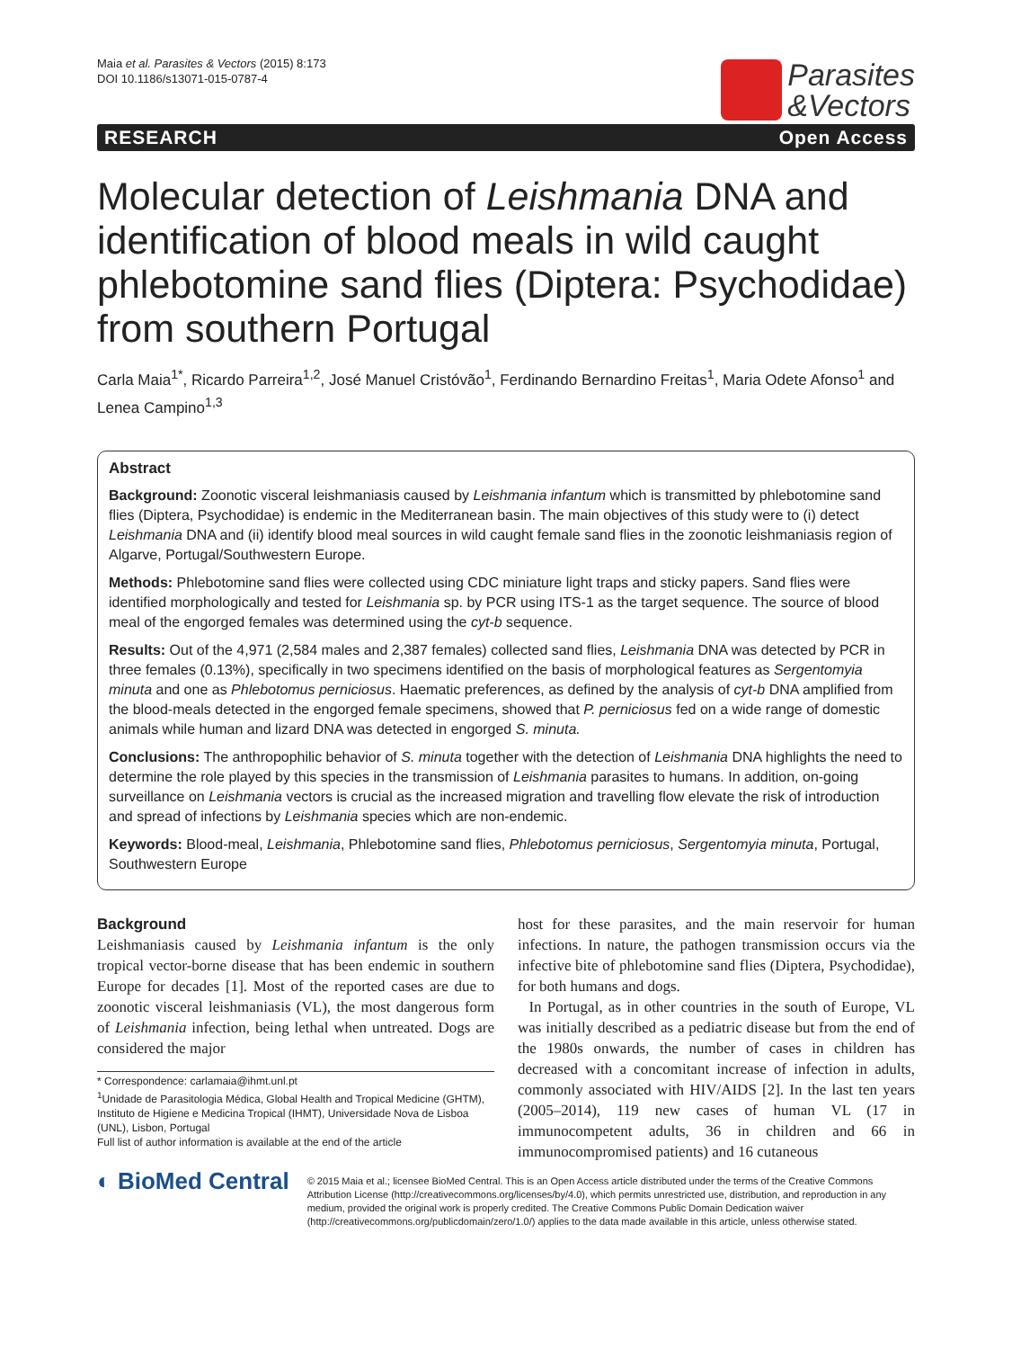Maia et al. Parasites & Vectors (2015) 8:173
DOI 10.1186/s13071-015-0787-4
Parasites
&Vectors
RESEARCH Open Access
Molecular detection of Leishmania DNA and identification of blood meals in wild caught phlebotomine sand flies (Diptera: Psychodidae) from southern Portugal
Carla Maia<sup>1*</sup>, Ricardo Parreira<sup>1,2</sup>, José Manuel Cristóvão<sup>1</sup>, Ferdinando Bernardino Freitas<sup>1</sup>, Maria Odete Afonso<sup>1</sup> and Lenea Campino<sup>1,3</sup>
Abstract
Background: Zoonotic visceral leishmaniasis caused by Leishmania infantum which is transmitted by phlebotomine sand flies (Diptera, Psychodidae) is endemic in the Mediterranean basin. The main objectives of this study were to (i) detect Leishmania DNA and (ii) identify blood meal sources in wild caught female sand flies in the zoonotic leishmaniasis region of Algarve, Portugal/Southwestern Europe.
Methods: Phlebotomine sand flies were collected using CDC miniature light traps and sticky papers. Sand flies were identified morphologically and tested for Leishmania sp. by PCR using ITS-1 as the target sequence. The source of blood meal of the engorged females was determined using the cyt-b sequence.
Results: Out of the 4,971 (2,584 males and 2,387 females) collected sand flies, Leishmania DNA was detected by PCR in three females (0.13%), specifically in two specimens identified on the basis of morphological features as Sergentomyia minuta and one as Phlebotomus perniciosus. Haematic preferences, as defined by the analysis of cyt-b DNA amplified from the blood-meals detected in the engorged female specimens, showed that P. perniciosus fed on a wide range of domestic animals while human and lizard DNA was detected in engorged S. minuta.
Conclusions: The anthropophilic behavior of S. minuta together with the detection of Leishmania DNA highlights the need to determine the role played by this species in the transmission of Leishmania parasites to humans. In addition, on-going surveillance on Leishmania vectors is crucial as the increased migration and travelling flow elevate the risk of introduction and spread of infections by Leishmania species which are non-endemic.
Keywords: Blood-meal, Leishmania, Phlebotomine sand flies, Phlebotomus perniciosus, Sergentomyia minuta, Portugal, Southwestern Europe
Background
Leishmaniasis caused by Leishmania infantum is the only tropical vector-borne disease that has been endemic in southern Europe for decades [1]. Most of the reported cases are due to zoonotic visceral leishmaniasis (VL), the most dangerous form of Leishmania infection, being lethal when untreated. Dogs are considered the major
* Correspondence: carlamaia@ihmt.unl.pt
<sup>1</sup> Unidade de Parasitologia Médica, Global Health and Tropical Medicine (GHTM), Instituto de Higiene e Medicina Tropical (IHMT), Universidade Nova de Lisboa (UNL), Lisbon, Portugal
Full list of author information is available at the end of the article
host for these parasites, and the main reservoir for human infections. In nature, the pathogen transmission occurs via the infective bite of phlebotomine sand flies (Diptera, Psychodidae), for both humans and dogs.
In Portugal, as in other countries in the south of Europe, VL was initially described as a pediatric disease but from the end of the 1980s onwards, the number of cases in children has decreased with a concomitant increase of infection in adults, commonly associated with HIV/AIDS [2]. In the last ten years (2005–2014), 119 new cases of human VL (17 in immunocompetent adults, 36 in children and 66 in immunocompromised patients) and 16 cutaneous
◐ BioMed Central
© 2015 Maia et al.; licensee BioMed Central. This is an Open Access article distributed under the terms of the Creative Commons Attribution License (http://creativecommons.org/licenses/by/4.0), which permits unrestricted use, distribution, and reproduction in any medium, provided the original work is properly credited. The Creative Commons Public Domain Dedication waiver (http://creativecommons.org/publicdomain/zero/1.0/) applies to the data made available in this article, unless otherwise stated.